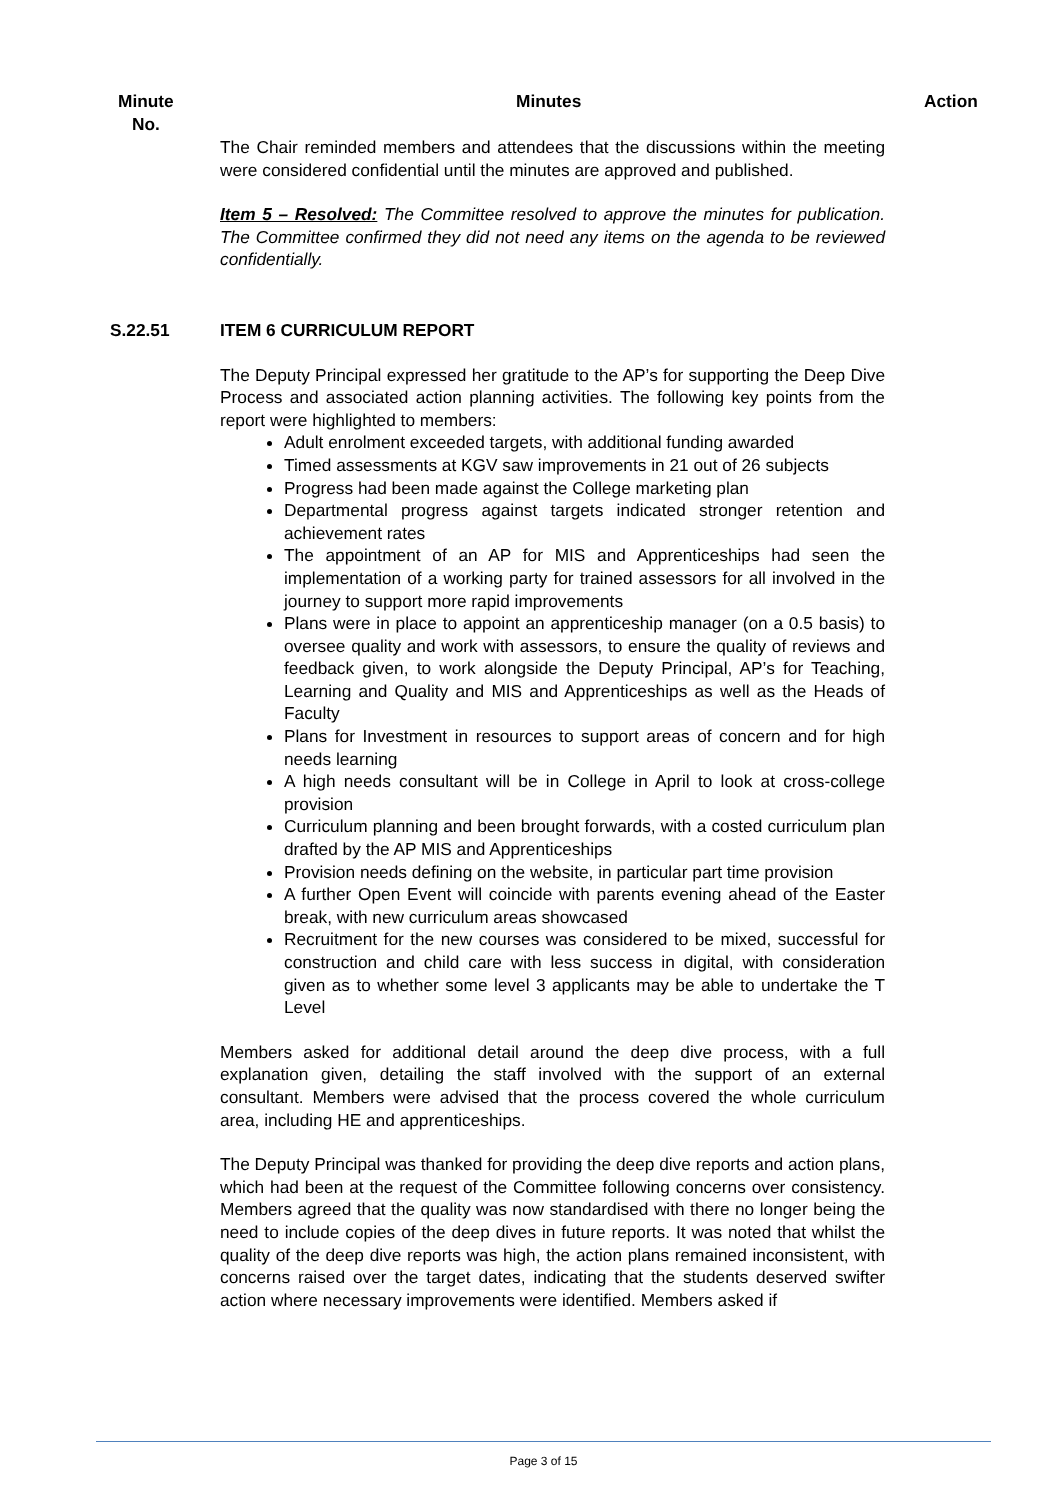Minute
No.
Minutes Action
The Chair reminded members and attendees that the discussions within the meeting were considered confidential until the minutes are approved and published.
Item 5 – Resolved: The Committee resolved to approve the minutes for publication. The Committee confirmed they did not need any items on the agenda to be reviewed confidentially.
S.22.51 ITEM 6 CURRICULUM REPORT
The Deputy Principal expressed her gratitude to the AP’s for supporting the Deep Dive Process and associated action planning activities. The following key points from the report were highlighted to members:
Adult enrolment exceeded targets, with additional funding awarded
Timed assessments at KGV saw improvements in 21 out of 26 subjects
Progress had been made against the College marketing plan
Departmental progress against targets indicated stronger retention and achievement rates
The appointment of an AP for MIS and Apprenticeships had seen the implementation of a working party for trained assessors for all involved in the journey to support more rapid improvements
Plans were in place to appoint an apprenticeship manager (on a 0.5 basis) to oversee quality and work with assessors, to ensure the quality of reviews and feedback given, to work alongside the Deputy Principal, AP’s for Teaching, Learning and Quality and MIS and Apprenticeships as well as the Heads of Faculty
Plans for Investment in resources to support areas of concern and for high needs learning
A high needs consultant will be in College in April to look at cross-college provision
Curriculum planning and been brought forwards, with a costed curriculum plan drafted by the AP MIS and Apprenticeships
Provision needs defining on the website, in particular part time provision
A further Open Event will coincide with parents evening ahead of the Easter break, with new curriculum areas showcased
Recruitment for the new courses was considered to be mixed, successful for construction and child care with less success in digital, with consideration given as to whether some level 3 applicants may be able to undertake the T Level
Members asked for additional detail around the deep dive process, with a full explanation given, detailing the staff involved with the support of an external consultant. Members were advised that the process covered the whole curriculum area, including HE and apprenticeships.
The Deputy Principal was thanked for providing the deep dive reports and action plans, which had been at the request of the Committee following concerns over consistency. Members agreed that the quality was now standardised with there no longer being the need to include copies of the deep dives in future reports. It was noted that whilst the quality of the deep dive reports was high, the action plans remained inconsistent, with concerns raised over the target dates, indicating that the students deserved swifter action where necessary improvements were identified. Members asked if
Page 3 of 15